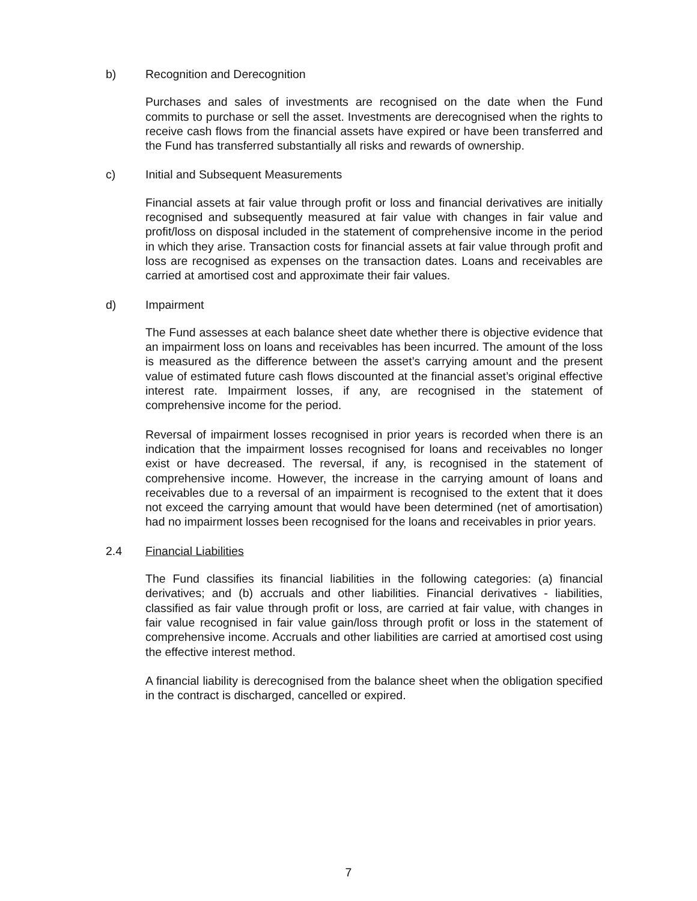b) Recognition and Derecognition
Purchases and sales of investments are recognised on the date when the Fund commits to purchase or sell the asset. Investments are derecognised when the rights to receive cash flows from the financial assets have expired or have been transferred and the Fund has transferred substantially all risks and rewards of ownership.
c) Initial and Subsequent Measurements
Financial assets at fair value through profit or loss and financial derivatives are initially recognised and subsequently measured at fair value with changes in fair value and profit/loss on disposal included in the statement of comprehensive income in the period in which they arise. Transaction costs for financial assets at fair value through profit and loss are recognised as expenses on the transaction dates. Loans and receivables are carried at amortised cost and approximate their fair values.
d) Impairment
The Fund assesses at each balance sheet date whether there is objective evidence that an impairment loss on loans and receivables has been incurred. The amount of the loss is measured as the difference between the asset’s carrying amount and the present value of estimated future cash flows discounted at the financial asset’s original effective interest rate. Impairment losses, if any, are recognised in the statement of comprehensive income for the period.
Reversal of impairment losses recognised in prior years is recorded when there is an indication that the impairment losses recognised for loans and receivables no longer exist or have decreased. The reversal, if any, is recognised in the statement of comprehensive income. However, the increase in the carrying amount of loans and receivables due to a reversal of an impairment is recognised to the extent that it does not exceed the carrying amount that would have been determined (net of amortisation) had no impairment losses been recognised for the loans and receivables in prior years.
2.4 Financial Liabilities
The Fund classifies its financial liabilities in the following categories: (a) financial derivatives; and (b) accruals and other liabilities. Financial derivatives - liabilities, classified as fair value through profit or loss, are carried at fair value, with changes in fair value recognised in fair value gain/loss through profit or loss in the statement of comprehensive income. Accruals and other liabilities are carried at amortised cost using the effective interest method.
A financial liability is derecognised from the balance sheet when the obligation specified in the contract is discharged, cancelled or expired.
7